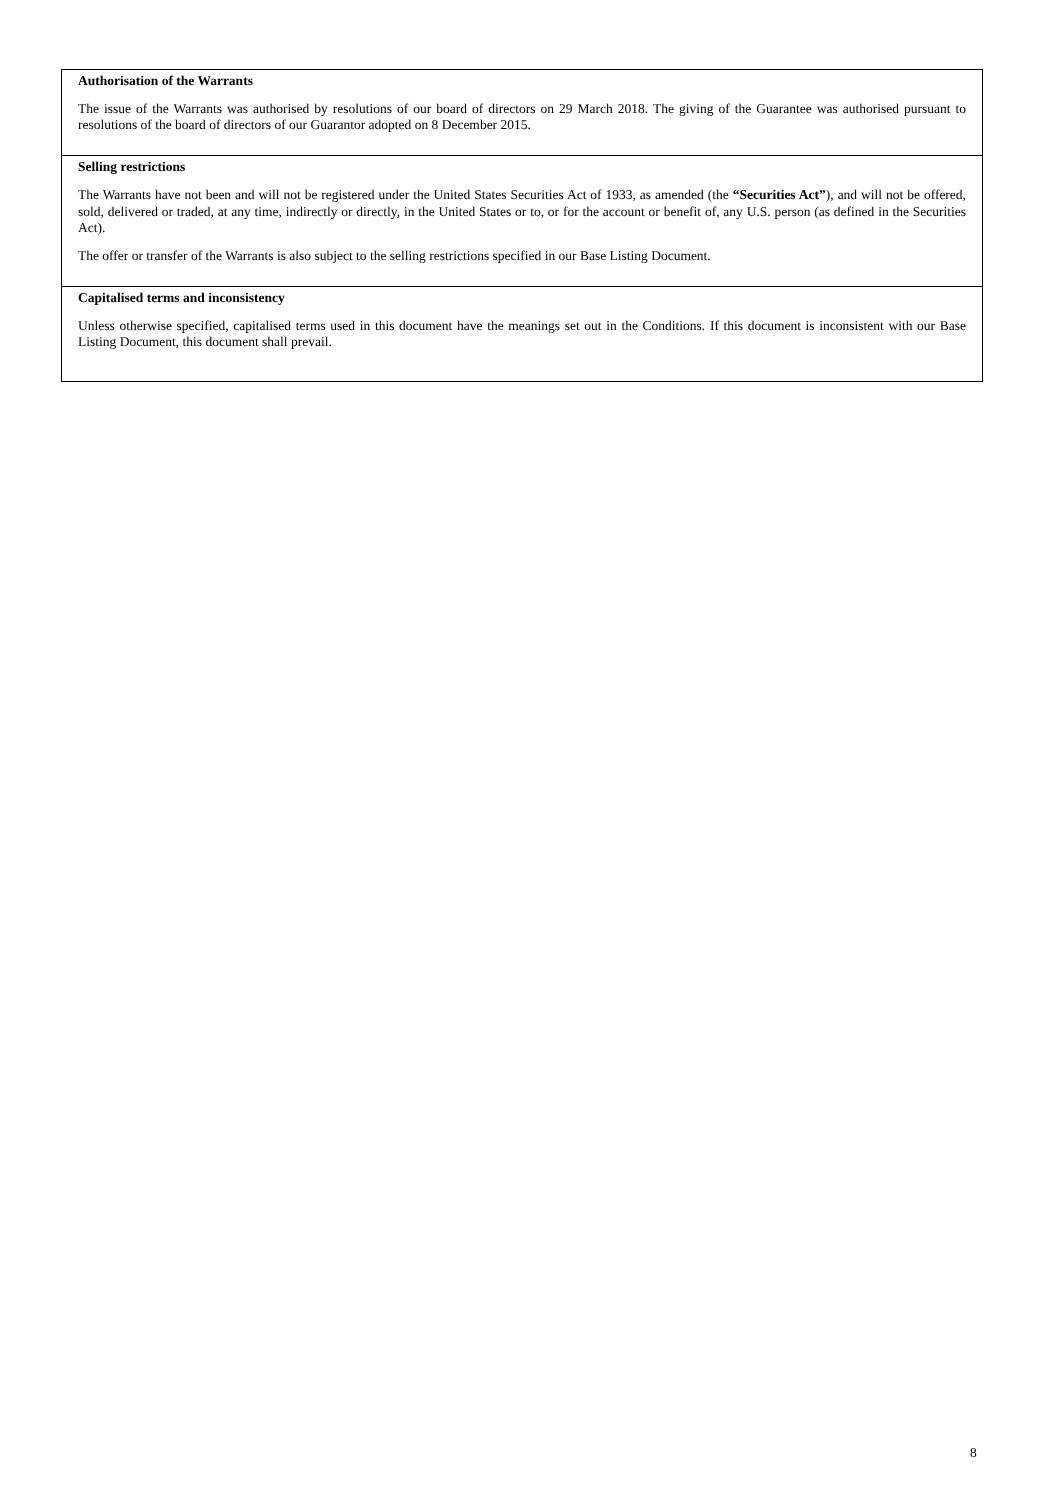Authorisation of the Warrants
The issue of the Warrants was authorised by resolutions of our board of directors on 29 March 2018. The giving of the Guarantee was authorised pursuant to resolutions of the board of directors of our Guarantor adopted on 8 December 2015.
Selling restrictions
The Warrants have not been and will not be registered under the United States Securities Act of 1933, as amended (the “Securities Act”), and will not be offered, sold, delivered or traded, at any time, indirectly or directly, in the United States or to, or for the account or benefit of, any U.S. person (as defined in the Securities Act).
The offer or transfer of the Warrants is also subject to the selling restrictions specified in our Base Listing Document.
Capitalised terms and inconsistency
Unless otherwise specified, capitalised terms used in this document have the meanings set out in the Conditions. If this document is inconsistent with our Base Listing Document, this document shall prevail.
8